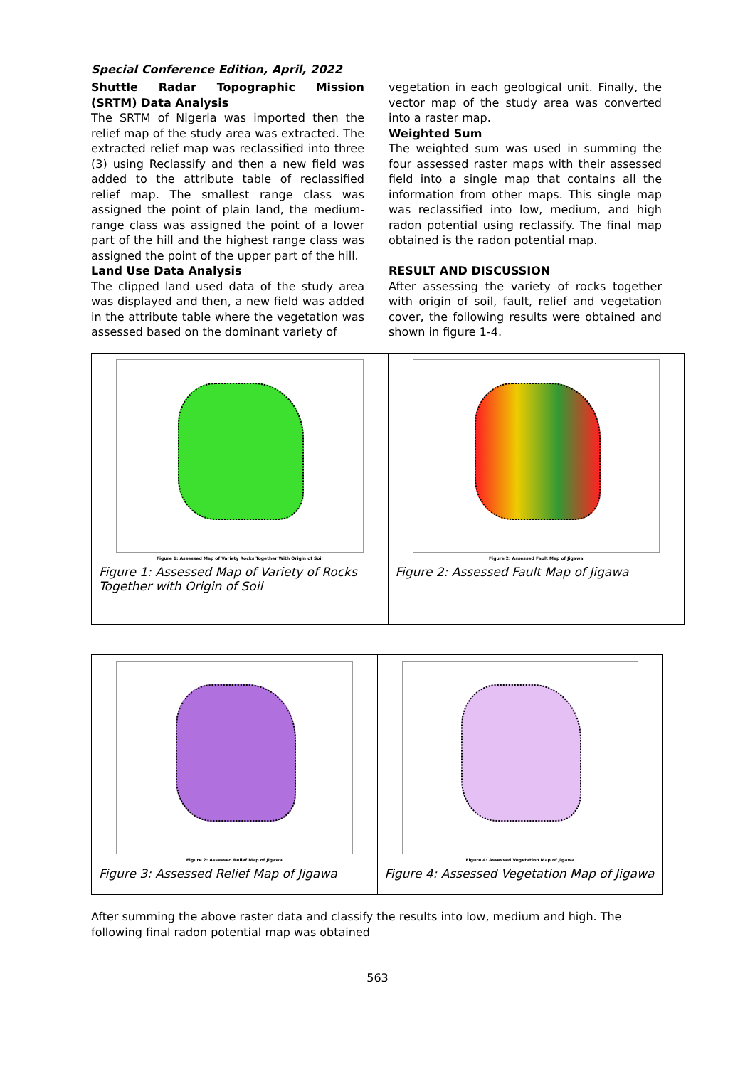Special Conference Edition, April, 2022
Shuttle Radar Topographic Mission (SRTM) Data Analysis
The SRTM of Nigeria was imported then the relief map of the study area was extracted. The extracted relief map was reclassified into three (3) using Reclassify and then a new field was added to the attribute table of reclassified relief map. The smallest range class was assigned the point of plain land, the medium-range class was assigned the point of a lower part of the hill and the highest range class was assigned the point of the upper part of the hill.
Land Use Data Analysis
The clipped land used data of the study area was displayed and then, a new field was added in the attribute table where the vegetation was assessed based on the dominant variety of
vegetation in each geological unit. Finally, the vector map of the study area was converted into a raster map.
Weighted Sum
The weighted sum was used in summing the four assessed raster maps with their assessed field into a single map that contains all the information from other maps. This single map was reclassified into low, medium, and high radon potential using reclassify. The final map obtained is the radon potential map.
RESULT AND DISCUSSION
After assessing the variety of rocks together with origin of soil, fault, relief and vegetation cover, the following results were obtained and shown in figure 1-4.
Figure 1: Assessed Map of Variety Rocks Together With Origin of Soil
Figure 1: Assessed Map of Variety of Rocks Together with Origin of Soil
Figure 2: Assessed Fault Map of Jigawa
Figure 2: Assessed Fault Map of Jigawa
Figure 2: Assessed Relief Map of Jigawa
Figure 3: Assessed Relief Map of Jigawa
Figure 4: Assessed Vegetation Map of Jigawa
Figure 4: Assessed Vegetation Map of Jigawa
After summing the above raster data and classify the results into low, medium and high. The following final radon potential map was obtained
563